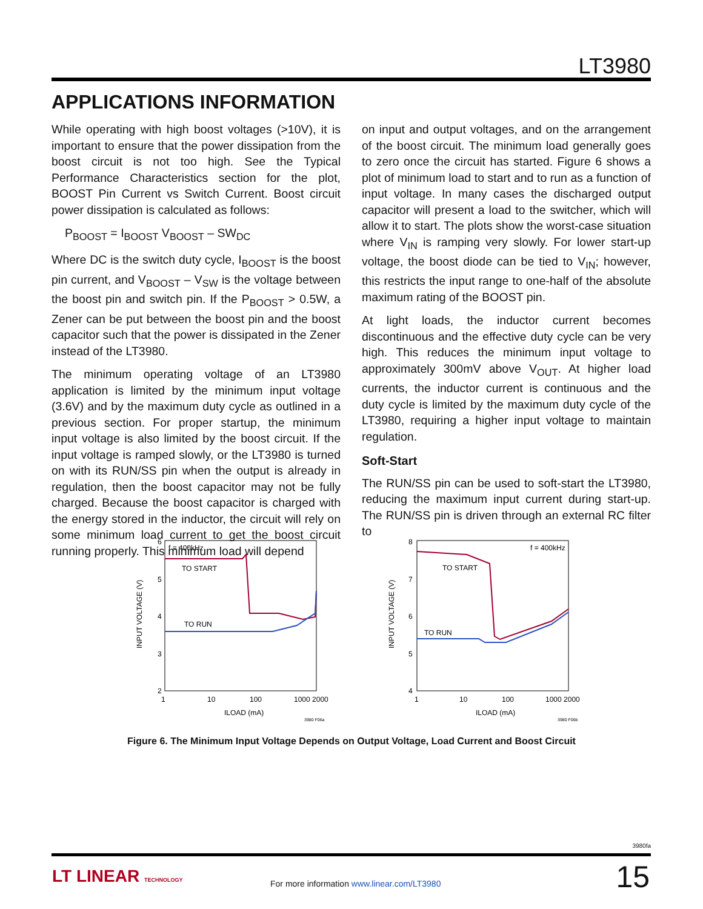LT3980
APPLICATIONS INFORMATION
While operating with high boost voltages (>10V), it is important to ensure that the power dissipation from the boost circuit is not too high. See the Typical Performance Characteristics section for the plot, BOOST Pin Current vs Switch Current. Boost circuit power dissipation is calculated as follows:
P<sub>BOOST</sub> = I<sub>BOOST</sub> V<sub>BOOST</sub> – SW<sub>DC</sub>
Where DC is the switch duty cycle, I<sub>BOOST</sub> is the boost pin current, and V<sub>BOOST</sub> – V<sub>SW</sub> is the voltage between the boost pin and switch pin. If the P<sub>BOOST</sub> > 0.5W, a Zener can be put between the boost pin and the boost capacitor such that the power is dissipated in the Zener instead of the LT3980.
The minimum operating voltage of an LT3980 application is limited by the minimum input voltage (3.6V) and by the maximum duty cycle as outlined in a previous section. For proper startup, the minimum input voltage is also limited by the boost circuit. If the input voltage is ramped slowly, or the LT3980 is turned on with its RUN/SS pin when the output is already in regulation, then the boost capacitor may not be fully charged. Because the boost capacitor is charged with the energy stored in the inductor, the circuit will rely on some minimum load current to get the boost circuit running properly. This minimum load will depend
on input and output voltages, and on the arrangement of the boost circuit. The minimum load generally goes to zero once the circuit has started. Figure 6 shows a plot of minimum load to start and to run as a function of input voltage. In many cases the discharged output capacitor will present a load to the switcher, which will allow it to start. The plots show the worst-case situation where V<sub>IN</sub> is ramping very slowly. For lower start-up voltage, the boost diode can be tied to V<sub>IN</sub>; however, this restricts the input range to one-half of the absolute maximum rating of the BOOST pin.
At light loads, the inductor current becomes discontinuous and the effective duty cycle can be very high. This reduces the minimum input voltage to approximately 300mV above V<sub>OUT</sub>. At higher load currents, the inductor current is continuous and the duty cycle is limited by the maximum duty cycle of the LT3980, requiring a higher input voltage to maintain regulation.
Soft-Start
The RUN/SS pin can be used to soft-start the LT3980, reducing the maximum input current during start-up. The RUN/SS pin is driven through an external RC filter to
6
5
4
3
2
1
10
100
1000 2000
f = 400kHz
TO START
TO RUN
ILOAD (mA)
3980 F06a
INPUT VOLTAGE (V)
8
7
6
5
4
1
10
100
1000 2000
f = 400kHz
TO START
TO RUN
ILOAD (mA)
3980 F06b
INPUT VOLTAGE (V)
Figure 6. The Minimum Input Voltage Depends on Output Voltage, Load Current and Boost Circuit
3980fa
LT LINEAR TECHNOLOGY
For more information www.linear.com/LT3980
15